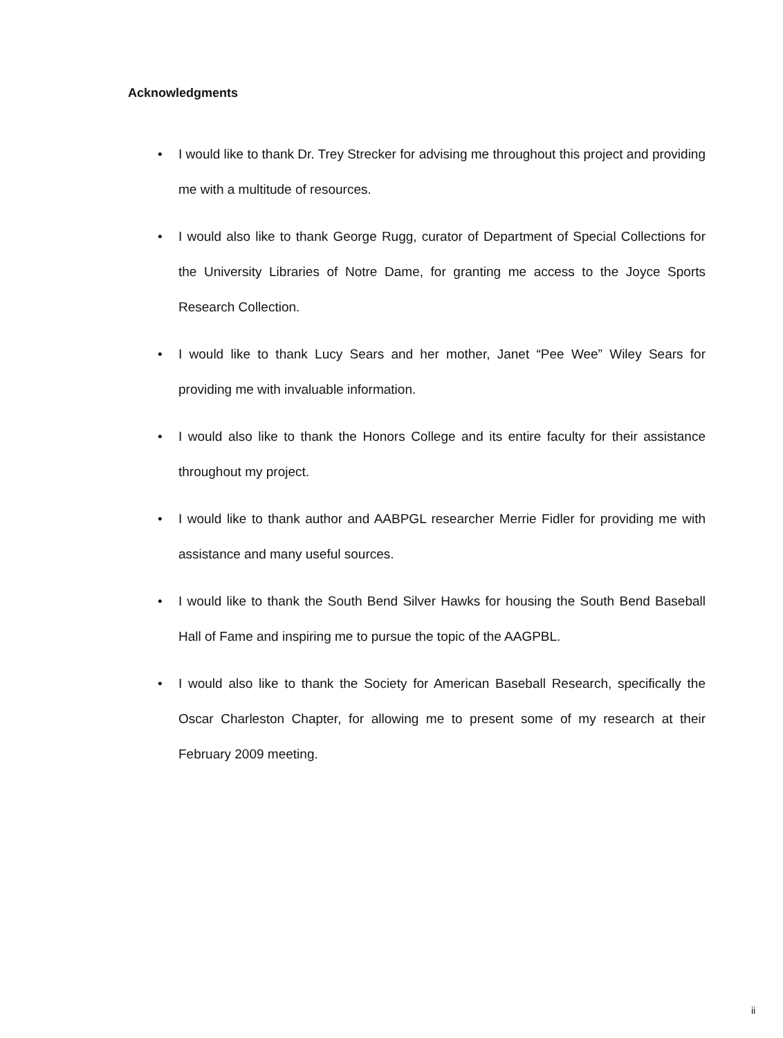Acknowledgments
• I would like to thank Dr. Trey Strecker for advising me throughout this project and providing me with a multitude of resources.
• I would also like to thank George Rugg, curator of Department of Special Collections for the University Libraries of Notre Dame, for granting me access to the Joyce Sports Research Collection.
• I would like to thank Lucy Sears and her mother, Janet “Pee Wee” Wiley Sears for providing me with invaluable information.
• I would also like to thank the Honors College and its entire faculty for their assistance throughout my project.
• I would like to thank author and AABPGL researcher Merrie Fidler for providing me with assistance and many useful sources.
• I would like to thank the South Bend Silver Hawks for housing the South Bend Baseball Hall of Fame and inspiring me to pursue the topic of the AAGPBL.
• I would also like to thank the Society for American Baseball Research, specifically the Oscar Charleston Chapter, for allowing me to present some of my research at their February 2009 meeting.
ii